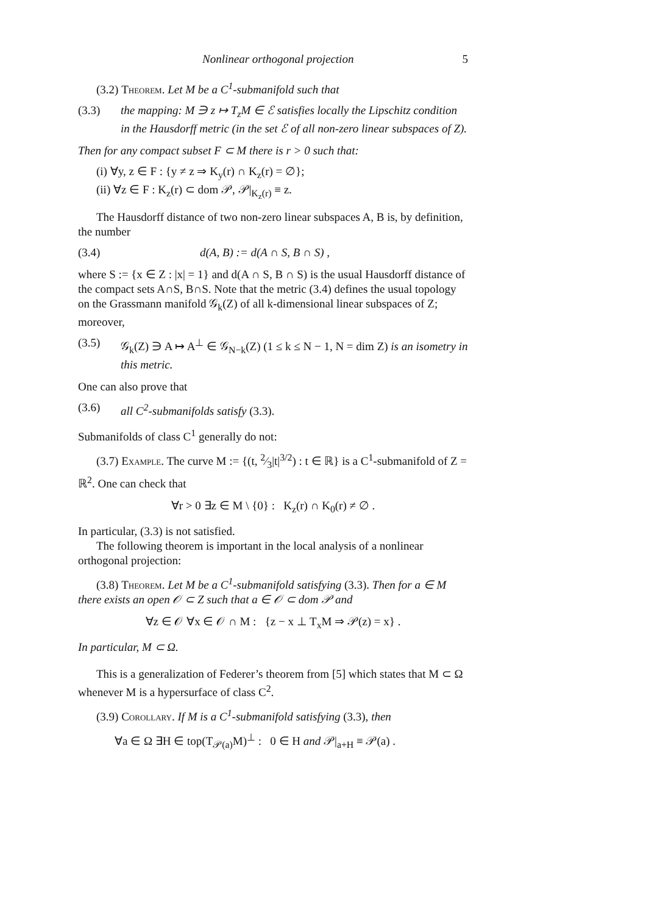Nonlinear orthogonal projection 5
(3.2) Theorem. Let M be a C<sup>1</sup>-submanifold such that
(3.3) the mapping: M ∋ z ↦ T<sub>z</sub>M ∈ ℰ satisfies locally the Lipschitz condition in the Hausdorff metric (in the set ℰ of all non-zero linear subspaces of Z).
Then for any compact subset F ⊂ M there is r > 0 such that:
(i) ∀y, z ∈ F : {y ≠ z ⇒ K<sub>y</sub>(r) ∩ K<sub>z</sub>(r) = ∅};
(ii) ∀z ∈ F : K<sub>z</sub>(r) ⊂ dom 𝒫, 𝒫|<sub>K<sub>z</sub>(r)</sub> ≡ z.
The Hausdorff distance of two non-zero linear subspaces A, B is, by definition, the number
(3.4) d(A, B) := d(A ∩ S, B ∩ S) ,
where S := {x ∈ Z : |x| = 1} and d(A ∩ S, B ∩ S) is the usual Hausdorff distance of the compact sets A∩S, B∩S. Note that the metric (3.4) defines the usual topology on the Grassmann manifold 𝒢<sub>k</sub>(Z) of all k-dimensional linear subspaces of Z; moreover,
(3.5) 𝒢<sub>k</sub>(Z) ∋ A ↦ A<sup>⊥</sup> ∈ 𝒢<sub>N−k</sub>(Z) (1 ≤ k ≤ N − 1, N = dim Z) is an isometry in this metric.
One can also prove that
(3.6) all C<sup>2</sup>-submanifolds satisfy (3.3).
Submanifolds of class C<sup>1</sup> generally do not:
(3.7) Example. The curve M := {(t, 2⁄3|t|<sup>3/2</sup>) : t ∈ ℝ} is a C<sup>1</sup>-submanifold of Z = ℝ<sup>2</sup>. One can check that
∀r > 0 ∃z ∈ M \ {0} : K<sub>z</sub>(r) ∩ K<sub>0</sub>(r) ≠ ∅ .
In particular, (3.3) is not satisfied.
The following theorem is important in the local analysis of a nonlinear orthogonal projection:
(3.8) Theorem. Let M be a C<sup>1</sup>-submanifold satisfying (3.3). Then for a ∈ M there exists an open 𝒪 ⊂ Z such that a ∈ 𝒪 ⊂ dom 𝒫 and
∀z ∈ 𝒪 ∀x ∈ 𝒪 ∩ M : {z − x ⊥ T<sub>x</sub>M ⇒ 𝒫(z) = x} .
In particular, M ⊂ Ω.
This is a generalization of Federer’s theorem from [5] which states that M ⊂ Ω whenever M is a hypersurface of class C<sup>2</sup>.
(3.9) Corollary. If M is a C<sup>1</sup>-submanifold satisfying (3.3), then
∀a ∈ Ω ∃H ∈ top(T<sub>𝒫(a)</sub>M)<sup>⊥</sup> : 0 ∈ H and 𝒫|<sub>a+H</sub> ≡ 𝒫(a) .